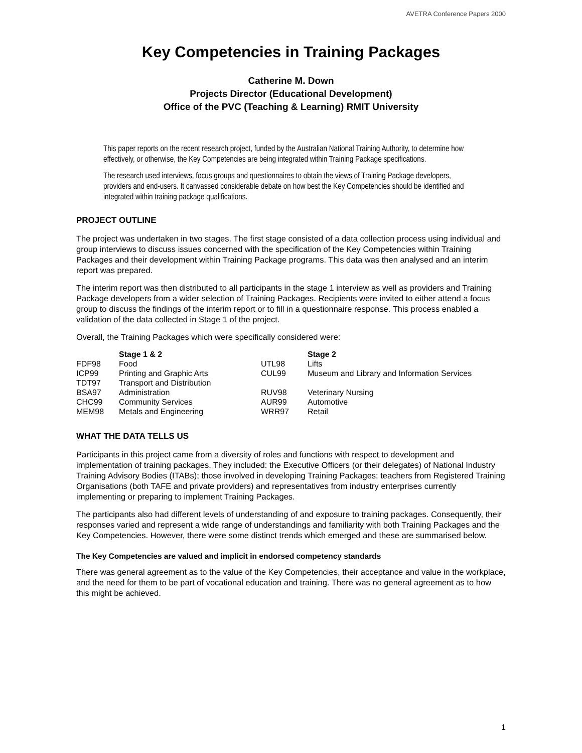AVETRA Conference Papers 2000
Key Competencies in Training Packages
Catherine M. Down
Projects Director (Educational Development)
Office of the PVC (Teaching & Learning) RMIT University
This paper reports on the recent research project, funded by the Australian National Training Authority, to determine how effectively, or otherwise, the Key Competencies are being integrated within Training Package specifications.
The research used interviews, focus groups and questionnaires to obtain the views of Training Package developers, providers and end-users. It canvassed considerable debate on how best the Key Competencies should be identified and integrated within training package qualifications.
PROJECT OUTLINE
The project was undertaken in two stages. The first stage consisted of a data collection process using individual and group interviews to discuss issues concerned with the specification of the Key Competencies within Training Packages and their development within Training Package programs. This data was then analysed and an interim report was prepared.
The interim report was then distributed to all participants in the stage 1 interview as well as providers and Training Package developers from a wider selection of Training Packages. Recipients were invited to either attend a focus group to discuss the findings of the interim report or to fill in a questionnaire response. This process enabled a validation of the data collected in Stage 1 of the project.
Overall, the Training Packages which were specifically considered were:
| | Stage 1 & 2 | | Stage 2 |
| --- | --- | --- | --- |
| FDF98 | Food | UTL98 | Lifts |
| ICP99 | Printing and Graphic Arts | CUL99 | Museum and Library and Information Services |
| TDT97 | Transport and Distribution | | |
| BSA97 | Administration | RUV98 | Veterinary Nursing |
| CHC99 | Community Services | AUR99 | Automotive |
| MEM98 | Metals and Engineering | WRR97 | Retail |
WHAT THE DATA TELLS US
Participants in this project came from a diversity of roles and functions with respect to development and implementation of training packages. They included: the Executive Officers (or their delegates) of National Industry Training Advisory Bodies (ITABs); those involved in developing Training Packages; teachers from Registered Training Organisations (both TAFE and private providers) and representatives from industry enterprises currently implementing or preparing to implement Training Packages.
The participants also had different levels of understanding of and exposure to training packages. Consequently, their responses varied and represent a wide range of understandings and familiarity with both Training Packages and the Key Competencies. However, there were some distinct trends which emerged and these are summarised below.
The Key Competencies are valued and implicit in endorsed competency standards
There was general agreement as to the value of the Key Competencies, their acceptance and value in the workplace, and the need for them to be part of vocational education and training. There was no general agreement as to how this might be achieved.
1